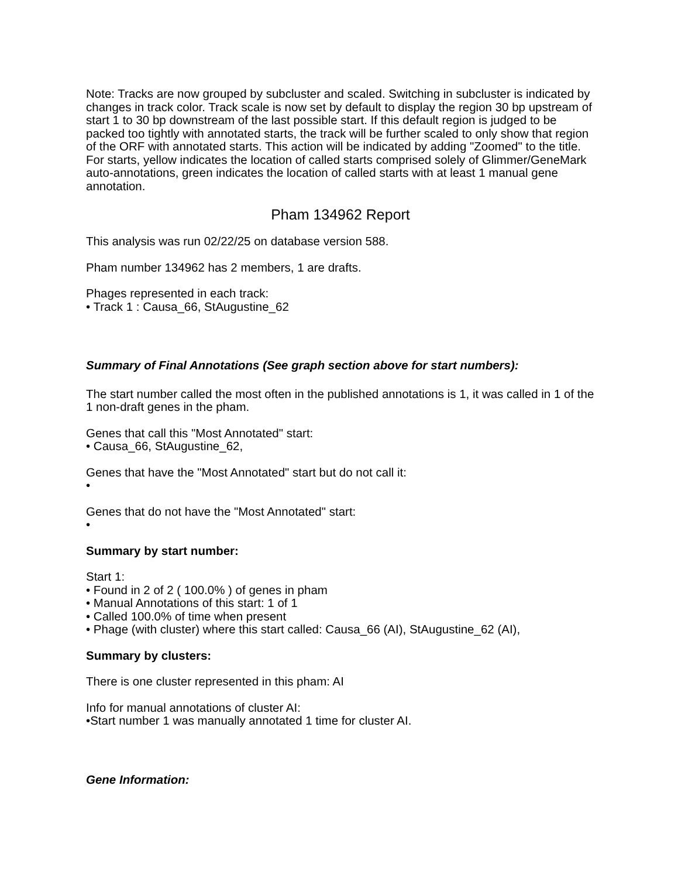Note: Tracks are now grouped by subcluster and scaled. Switching in subcluster is indicated by changes in track color. Track scale is now set by default to display the region 30 bp upstream of start 1 to 30 bp downstream of the last possible start. If this default region is judged to be packed too tightly with annotated starts, the track will be further scaled to only show that region of the ORF with annotated starts. This action will be indicated by adding "Zoomed" to the title. For starts, yellow indicates the location of called starts comprised solely of Glimmer/GeneMark auto-annotations, green indicates the location of called starts with at least 1 manual gene annotation.
Pham 134962 Report
This analysis was run 02/22/25 on database version 588.
Pham number 134962 has 2 members, 1 are drafts.
Phages represented in each track:
• Track 1 : Causa_66, StAugustine_62
Summary of Final Annotations (See graph section above for start numbers):
The start number called the most often in the published annotations is 1, it was called in 1 of the 1 non-draft genes in the pham.
Genes that call this "Most Annotated" start:
• Causa_66, StAugustine_62,
Genes that have the "Most Annotated" start but do not call it:
•
Genes that do not have the "Most Annotated" start:
•
Summary by start number:
Start 1:
• Found in 2 of 2 ( 100.0% ) of genes in pham
• Manual Annotations of this start: 1 of 1
• Called 100.0% of time when present
• Phage (with cluster) where this start called: Causa_66 (AI), StAugustine_62 (AI),
Summary by clusters:
There is one cluster represented in this pham: AI
Info for manual annotations of cluster AI:
•Start number 1 was manually annotated 1 time for cluster AI.
Gene Information: